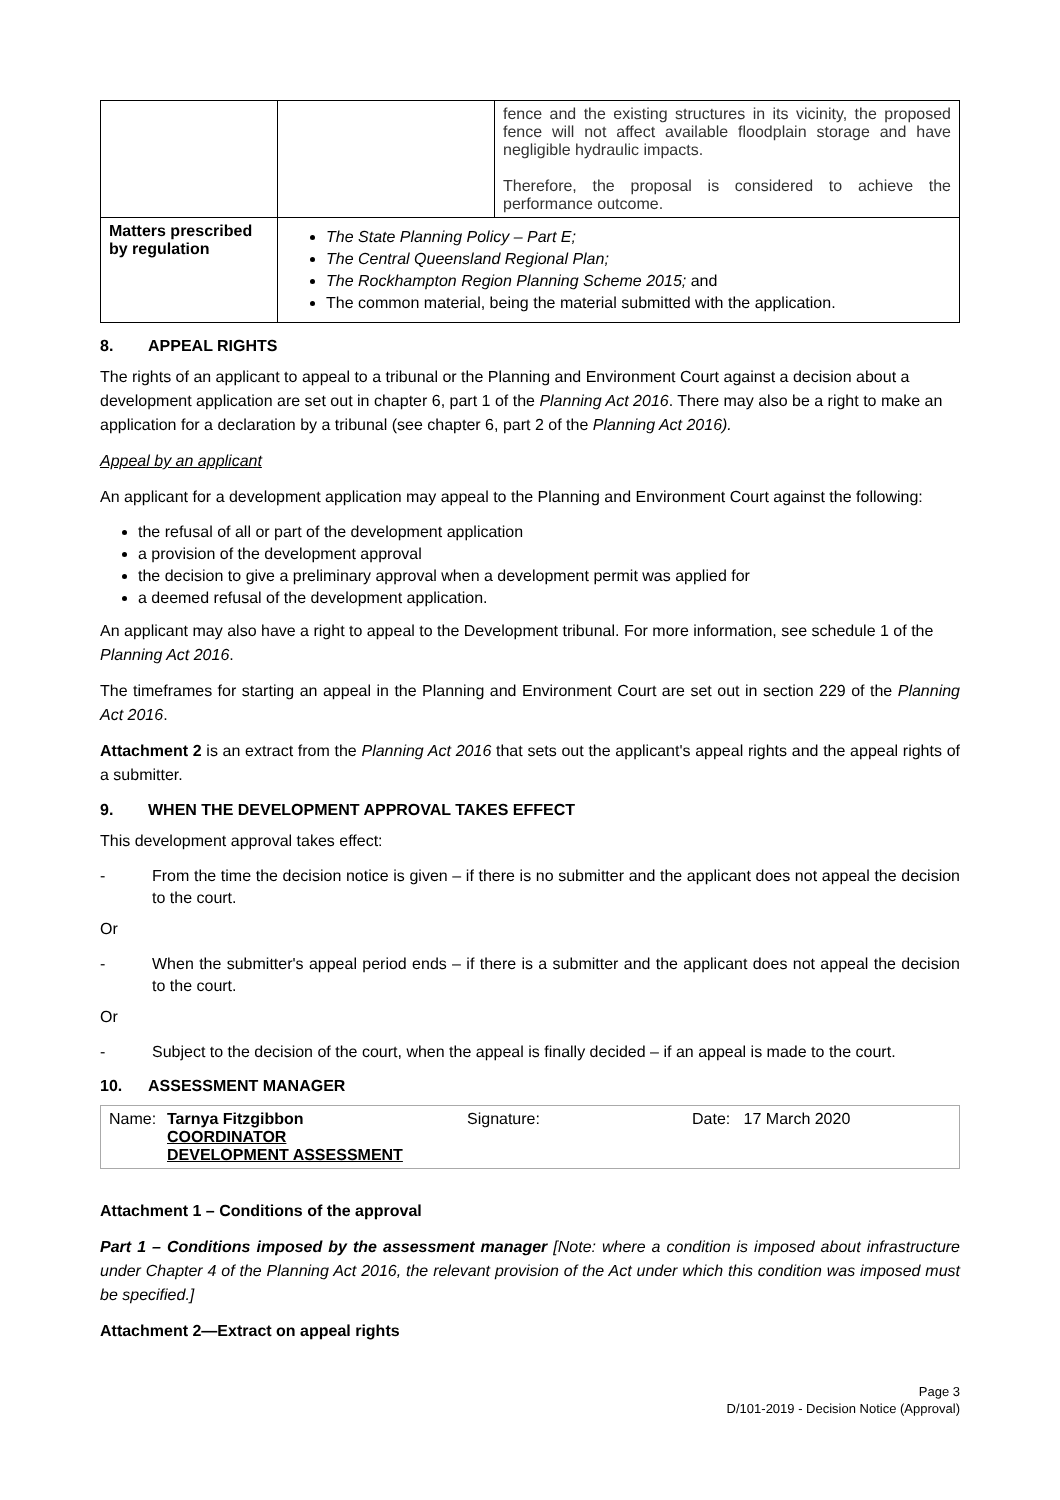| | | fence and the existing structures in its vicinity, the proposed fence will not affect available floodplain storage and have negligible hydraulic impacts. Therefore, the proposal is considered to achieve the performance outcome. |
| Matters prescribed by regulation | The State Planning Policy – Part E; The Central Queensland Regional Plan; The Rockhampton Region Planning Scheme 2015; and The common material, being the material submitted with the application. | |
8. APPEAL RIGHTS
The rights of an applicant to appeal to a tribunal or the Planning and Environment Court against a decision about a development application are set out in chapter 6, part 1 of the Planning Act 2016. There may also be a right to make an application for a declaration by a tribunal (see chapter 6, part 2 of the Planning Act 2016).
Appeal by an applicant
An applicant for a development application may appeal to the Planning and Environment Court against the following:
the refusal of all or part of the development application
a provision of the development approval
the decision to give a preliminary approval when a development permit was applied for
a deemed refusal of the development application.
An applicant may also have a right to appeal to the Development tribunal. For more information, see schedule 1 of the Planning Act 2016.
The timeframes for starting an appeal in the Planning and Environment Court are set out in section 229 of the Planning Act 2016.
Attachment 2 is an extract from the Planning Act 2016 that sets out the applicant's appeal rights and the appeal rights of a submitter.
9. WHEN THE DEVELOPMENT APPROVAL TAKES EFFECT
This development approval takes effect:
- From the time the decision notice is given – if there is no submitter and the applicant does not appeal the decision to the court.
Or
- When the submitter's appeal period ends – if there is a submitter and the applicant does not appeal the decision to the court.
Or
- Subject to the decision of the court, when the appeal is finally decided – if an appeal is made to the court.
10. ASSESSMENT MANAGER
| Name: | Tarnya Fitzgibbon COORDINATOR DEVELOPMENT ASSESSMENT | Signature: | Date: 17 March 2020 |
Attachment 1 – Conditions of the approval
Part 1 – Conditions imposed by the assessment manager [Note: where a condition is imposed about infrastructure under Chapter 4 of the Planning Act 2016, the relevant provision of the Act under which this condition was imposed must be specified.]
Attachment 2—Extract on appeal rights
Page 3
D/101-2019 - Decision Notice (Approval)